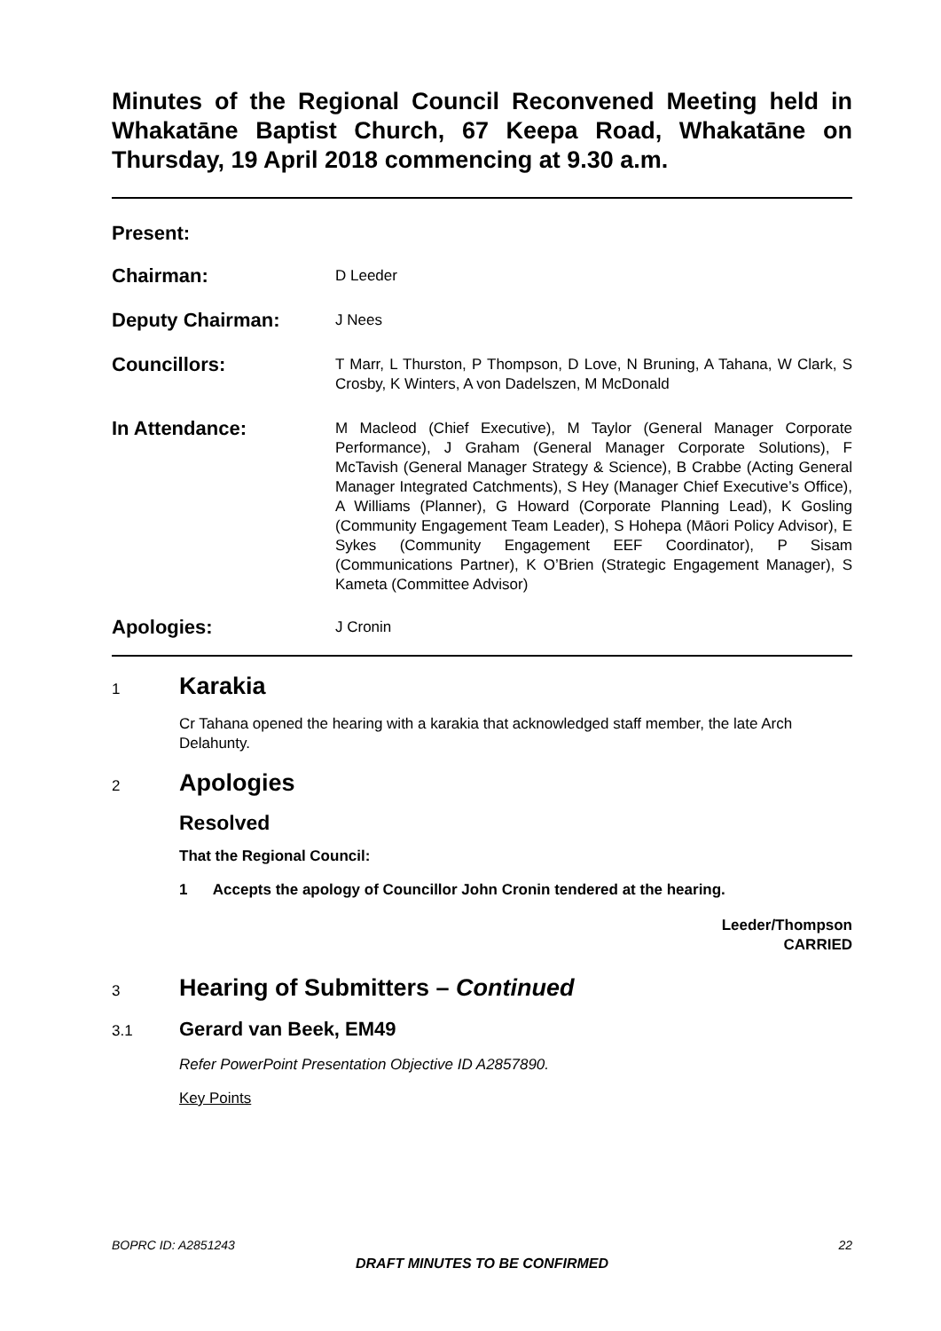Minutes of the Regional Council Reconvened Meeting held in Whakatāne Baptist Church, 67 Keepa Road, Whakatāne on Thursday, 19 April 2018 commencing at 9.30 a.m.
Present:
Chairman:
D Leeder
Deputy Chairman:
J Nees
Councillors:
T Marr, L Thurston, P Thompson, D Love, N Bruning, A Tahana, W Clark, S Crosby, K Winters, A von Dadelszen, M McDonald
In Attendance:
M Macleod (Chief Executive), M Taylor (General Manager Corporate Performance), J Graham (General Manager Corporate Solutions), F McTavish (General Manager Strategy & Science), B Crabbe (Acting General Manager Integrated Catchments), S Hey (Manager Chief Executive’s Office), A Williams (Planner), G Howard (Corporate Planning Lead), K Gosling (Community Engagement Team Leader), S Hohepa (Māori Policy Advisor), E Sykes (Community Engagement EEF Coordinator), P Sisam (Communications Partner), K O’Brien (Strategic Engagement Manager), S Kameta (Committee Advisor)
Apologies:
J Cronin
1
Karakia
Cr Tahana opened the hearing with a karakia that acknowledged staff member, the late Arch Delahunty.
2
Apologies
Resolved
That the Regional Council:
1 Accepts the apology of Councillor John Cronin tendered at the hearing.
Leeder/Thompson
CARRIED
3
Hearing of Submitters – Continued
3.1
Gerard van Beek, EM49
Refer PowerPoint Presentation Objective ID A2857890.
Key Points
BOPRC ID: A2851243 22
DRAFT MINUTES TO BE CONFIRMED